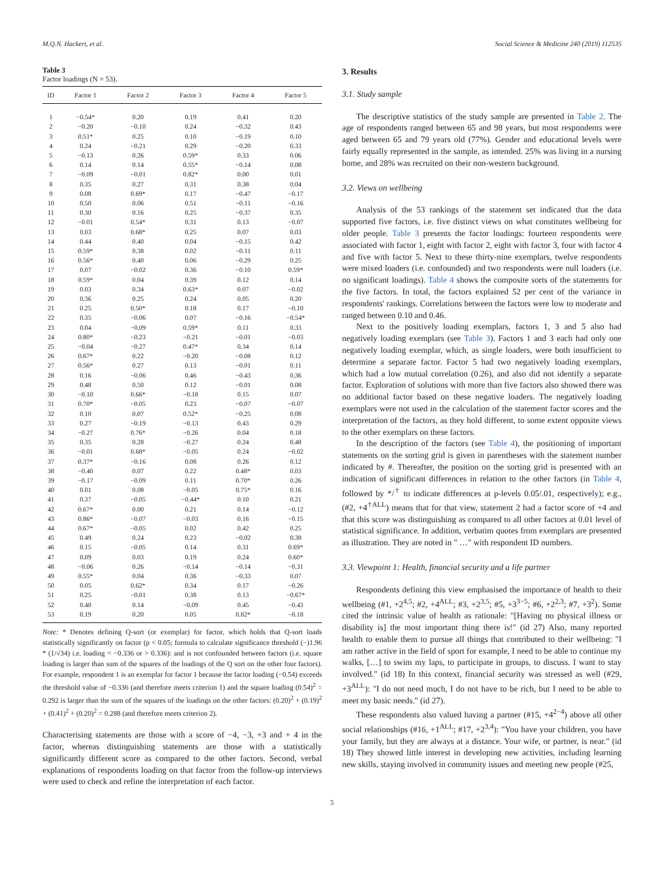M.Q.N. Hackert, et al. Social Science & Medicine 240 (2019) 112535
Table 3
Factor loadings (N = 53).
| ID | Factor 1 | Factor 2 | Factor 3 | Factor 4 | Factor 5 |
| --- | --- | --- | --- | --- | --- |
| 1 | −0.54* | 0.20 | 0.19 | 0.41 | 0.20 |
| 2 | −0.20 | −0.10 | 0.24 | −0.32 | 0.43 |
| 3 | 0.51* | 0.25 | 0.10 | −0.19 | 0.10 |
| 4 | 0.24 | −0.21 | 0.29 | −0.20 | 0.33 |
| 5 | −0.13 | 0.26 | 0.59* | 0.33 | 0.06 |
| 6 | 0.14 | 0.14 | 0.55* | −0.14 | 0.08 |
| 7 | −0.09 | −0.01 | 0.82* | 0.00 | 0.01 |
| 8 | 0.35 | 0.27 | 0.31 | 0.38 | 0.04 |
| 9 | 0.08 | 0.69* | 0.17 | −0.47 | −0.17 |
| 10 | 0.50 | 0.06 | 0.51 | −0.11 | −0.16 |
| 11 | 0.30 | 0.16 | 0.25 | −0.37 | 0.35 |
| 12 | −0.01 | 0.54* | 0.31 | 0.13 | −0.07 |
| 13 | 0.03 | 0.68* | 0.25 | 0.07 | 0.03 |
| 14 | 0.44 | 0.40 | 0.04 | −0.15 | 0.42 |
| 15 | 0.59* | 0.38 | 0.02 | −0.11 | 0.11 |
| 16 | 0.56* | 0.40 | 0.06 | −0.29 | 0.25 |
| 17 | 0.07 | −0.02 | 0.36 | −0.10 | 0.59* |
| 18 | 0.59* | 0.04 | 0.39 | 0.12 | 0.14 |
| 19 | 0.03 | 0.34 | 0.63* | 0.07 | −0.02 |
| 20 | 0.36 | 0.25 | 0.24 | 0.05 | 0.20 |
| 21 | 0.25 | 0.50* | 0.18 | 0.17 | −0.10 |
| 22 | 0.35 | −0.06 | 0.07 | −0.16 | −0.54* |
| 23 | 0.04 | −0.09 | 0.59* | 0.11 | 0.33 |
| 24 | 0.80* | −0.23 | −0.21 | −0.01 | −0.03 |
| 25 | −0.04 | −0.27 | 0.47* | 0.34 | 0.14 |
| 26 | 0.67* | 0.22 | −0.20 | −0.08 | 0.12 |
| 27 | 0.56* | 0.27 | 0.13 | −0.01 | 0.11 |
| 28 | 0.16 | −0.06 | 0.46 | −0.43 | 0.36 |
| 29 | 0.48 | 0.50 | 0.12 | −0.01 | 0.08 |
| 30 | −0.10 | 0.66* | −0.18 | 0.15 | 0.07 |
| 31 | 0.70* | −0.05 | 0.23 | −0.07 | −0.07 |
| 32 | 0.10 | 0.07 | 0.52* | −0.25 | 0.08 |
| 33 | 0.27 | −0.19 | −0.13 | 0.43 | 0.29 |
| 34 | −0.27 | 0.76* | −0.26 | 0.04 | 0.18 |
| 35 | 0.35 | 0.28 | −0.27 | 0.24 | 0.48 |
| 36 | −0.01 | 0.68* | −0.05 | 0.24 | −0.02 |
| 37 | 0.37* | −0.16 | 0.08 | 0.26 | 0.12 |
| 38 | −0.40 | 0.07 | 0.22 | 0.48* | 0.03 |
| 39 | −0.17 | −0.09 | 0.11 | 0.70* | 0.26 |
| 40 | 0.01 | 0.08 | −0.05 | 0.75* | 0.16 |
| 41 | 0.37 | −0.05 | −0.44* | 0.10 | 0.21 |
| 42 | 0.67* | 0.00 | 0.21 | 0.14 | −0.12 |
| 43 | 0.86* | −0.07 | −0.03 | 0.16 | −0.15 |
| 44 | 0.67* | −0.05 | 0.02 | 0.42 | 0.25 |
| 45 | 0.49 | 0.24 | 0.23 | −0.02 | 0.38 |
| 46 | 0.15 | −0.05 | 0.14 | 0.31 | 0.69* |
| 47 | 0.09 | 0.03 | 0.19 | 0.24 | 0.60* |
| 48 | −0.06 | 0.26 | −0.14 | −0.14 | −0.31 |
| 49 | 0.55* | 0.04 | 0.36 | −0.33 | 0.07 |
| 50 | 0.05 | 0.62* | 0.34 | 0.17 | −0.26 |
| 51 | 0.25 | −0.01 | 0.38 | 0.13 | −0.67* |
| 52 | 0.40 | 0.14 | −0.09 | 0.45 | −0.43 |
| 53 | 0.19 | 0.20 | 0.05 | 0.82* | −0.18 |
Note: * Denotes defining Q-sort (or exemplar) for factor, which holds that Q-sort loads statistically significantly on factor (p < 0.05; formula to calculate significance threshold (−)1.96 * (1/√34) i.e. loading < −0.336 or > 0.336): and is not confounded between factors (i.e. square loading is larger than sum of the squares of the loadings of the Q sort on the other four factors). For example, respondent 1 is an exemplar for factor 1 because the factor loading (−0.54) exceeds the threshold value of −0.336 (and therefore meets criterion 1) and the square loading (0.54)<sup>2</sup> = 0.292 is larger than the sum of the squares of the loadings on the other factors: (0.20)<sup>2</sup> + (0.19)<sup>2</sup> + (0.41)<sup>2</sup> + (0.20)<sup>2</sup> = 0.288 (and therefore meets criterion 2).
Characterising statements are those with a score of −4, −3, +3 and + 4 in the factor, whereas distinguishing statements are those with a statistically significantly different score as compared to the other factors. Second, verbal explanations of respondents loading on that factor from the follow-up interviews were used to check and refine the interpretation of each factor.
3. Results
3.1. Study sample
The descriptive statistics of the study sample are presented in Table 2. The age of respondents ranged between 65 and 98 years, but most respondents were aged between 65 and 79 years old (77%). Gender and educational levels were fairly equally represented in the sample, as intended. 25% was living in a nursing home, and 28% was recruited on their non-western background.
3.2. Views on wellbeing
Analysis of the 53 rankings of the statement set indicated that the data supported five factors, i.e. five distinct views on what constitutes wellbeing for older people. Table 3 presents the factor loadings: fourteen respondents were associated with factor 1, eight with factor 2, eight with factor 3, four with factor 4 and five with factor 5. Next to these thirty-nine exemplars, twelve respondents were mixed loaders (i.e. confounded) and two respondents were null loaders (i.e. no significant loadings). Table 4 shows the composite sorts of the statements for the five factors. In total, the factors explained 52 per cent of the variance in respondents' rankings. Correlations between the factors were low to moderate and ranged between 0.10 and 0.46.
Next to the positively loading exemplars, factors 1, 3 and 5 also had negatively loading exemplars (see Table 3). Factors 1 and 3 each had only one negatively loading exemplar, which, as single loaders, were both insufficient to determine a separate factor. Factor 5 had two negatively loading exemplars, which had a low mutual correlation (0.26), and also did not identify a separate factor. Exploration of solutions with more than five factors also showed there was no additional factor based on these negative loaders. The negatively loading exemplars were not used in the calculation of the statement factor scores and the interpretation of the factors, as they hold different, to some extent opposite views to the other exemplars on these factors.
In the description of the factors (see Table 4), the positioning of important statements on the sorting grid is given in parentheses with the statement number indicated by #. Thereafter, the position on the sorting grid is presented with an indication of significant differences in relation to the other factors (in Table 4, followed by */<sup>†</sup> to indicate differences at p-levels 0.05/.01, respectively); e.g., (#2, +4<sup>†ALL</sup>) means that for that view, statement 2 had a factor score of +4 and that this score was distinguishing as compared to all other factors at 0.01 level of statistical significance. In addition, verbatim quotes from exemplars are presented as illustration. They are noted in " …" with respondent ID numbers.
3.3. Viewpoint 1: Health, financial security and a life partner
Respondents defining this view emphasised the importance of health to their wellbeing (#1, +2<sup>4,5</sup>; #2, +4<sup>ALL</sup>; #3, +2<sup>3,5</sup>; #5, +3<sup>3−5</sup>; #6, +2<sup>2,3</sup>; #7, +3<sup>2</sup>). Some cited the intrinsic value of health as rationale: "[Having no physical illness or disability is] the most important thing there is!" (id 27) Also, many reported health to enable them to pursue all things that contributed to their wellbeing: "I am rather active in the field of sport for example, I need to be able to continue my walks, […] to swim my laps, to participate in groups, to discuss. I want to stay involved." (id 18) In this context, financial security was stressed as well (#29, +3<sup>ALL</sup>): "I do not need much, I do not have to be rich, but I need to be able to meet my basic needs." (id 27).
These respondents also valued having a partner (#15, +4<sup>2−4</sup>) above all other social relationships (#16, +1<sup>ALL</sup>; #17, +2<sup>3,4</sup>): "You have your children, you have your family, but they are always at a distance. Your wife, or partner, is near." (id 18) They showed little interest in developing new activities, including learning new skills, staying involved in community issues and meeting new people (#25,
5